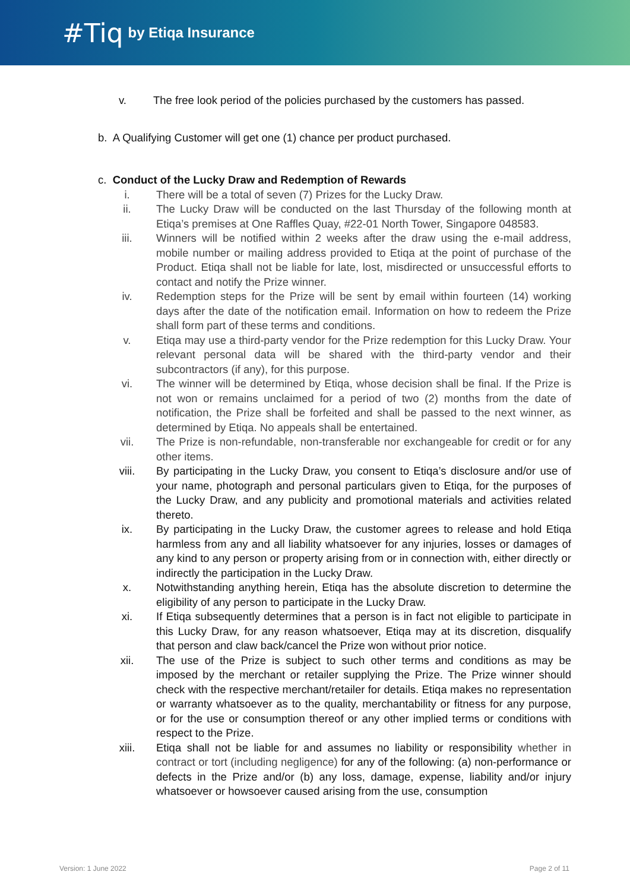#Tiq by Etiqa Insurance
v. The free look period of the policies purchased by the customers has passed.
b. A Qualifying Customer will get one (1) chance per product purchased.
c. Conduct of the Lucky Draw and Redemption of Rewards
i. There will be a total of seven (7) Prizes for the Lucky Draw.
ii. The Lucky Draw will be conducted on the last Thursday of the following month at Etiqa’s premises at One Raffles Quay, #22-01 North Tower, Singapore 048583.
iii. Winners will be notified within 2 weeks after the draw using the e-mail address, mobile number or mailing address provided to Etiqa at the point of purchase of the Product. Etiqa shall not be liable for late, lost, misdirected or unsuccessful efforts to contact and notify the Prize winner.
iv. Redemption steps for the Prize will be sent by email within fourteen (14) working days after the date of the notification email. Information on how to redeem the Prize shall form part of these terms and conditions.
v. Etiqa may use a third-party vendor for the Prize redemption for this Lucky Draw. Your relevant personal data will be shared with the third-party vendor and their subcontractors (if any), for this purpose.
vi. The winner will be determined by Etiqa, whose decision shall be final. If the Prize is not won or remains unclaimed for a period of two (2) months from the date of notification, the Prize shall be forfeited and shall be passed to the next winner, as determined by Etiqa. No appeals shall be entertained.
vii. The Prize is non-refundable, non-transferable nor exchangeable for credit or for any other items.
viii. By participating in the Lucky Draw, you consent to Etiqa’s disclosure and/or use of your name, photograph and personal particulars given to Etiqa, for the purposes of the Lucky Draw, and any publicity and promotional materials and activities related thereto.
ix. By participating in the Lucky Draw, the customer agrees to release and hold Etiqa harmless from any and all liability whatsoever for any injuries, losses or damages of any kind to any person or property arising from or in connection with, either directly or indirectly the participation in the Lucky Draw.
x. Notwithstanding anything herein, Etiqa has the absolute discretion to determine the eligibility of any person to participate in the Lucky Draw.
xi. If Etiqa subsequently determines that a person is in fact not eligible to participate in this Lucky Draw, for any reason whatsoever, Etiqa may at its discretion, disqualify that person and claw back/cancel the Prize won without prior notice.
xii. The use of the Prize is subject to such other terms and conditions as may be imposed by the merchant or retailer supplying the Prize. The Prize winner should check with the respective merchant/retailer for details. Etiqa makes no representation or warranty whatsoever as to the quality, merchantability or fitness for any purpose, or for the use or consumption thereof or any other implied terms or conditions with respect to the Prize.
xiii. Etiqa shall not be liable for and assumes no liability or responsibility whether in contract or tort (including negligence) for any of the following: (a) non-performance or defects in the Prize and/or (b) any loss, damage, expense, liability and/or injury whatsoever or howsoever caused arising from the use, consumption
Version: 1 June 2022 Page 2 of 11